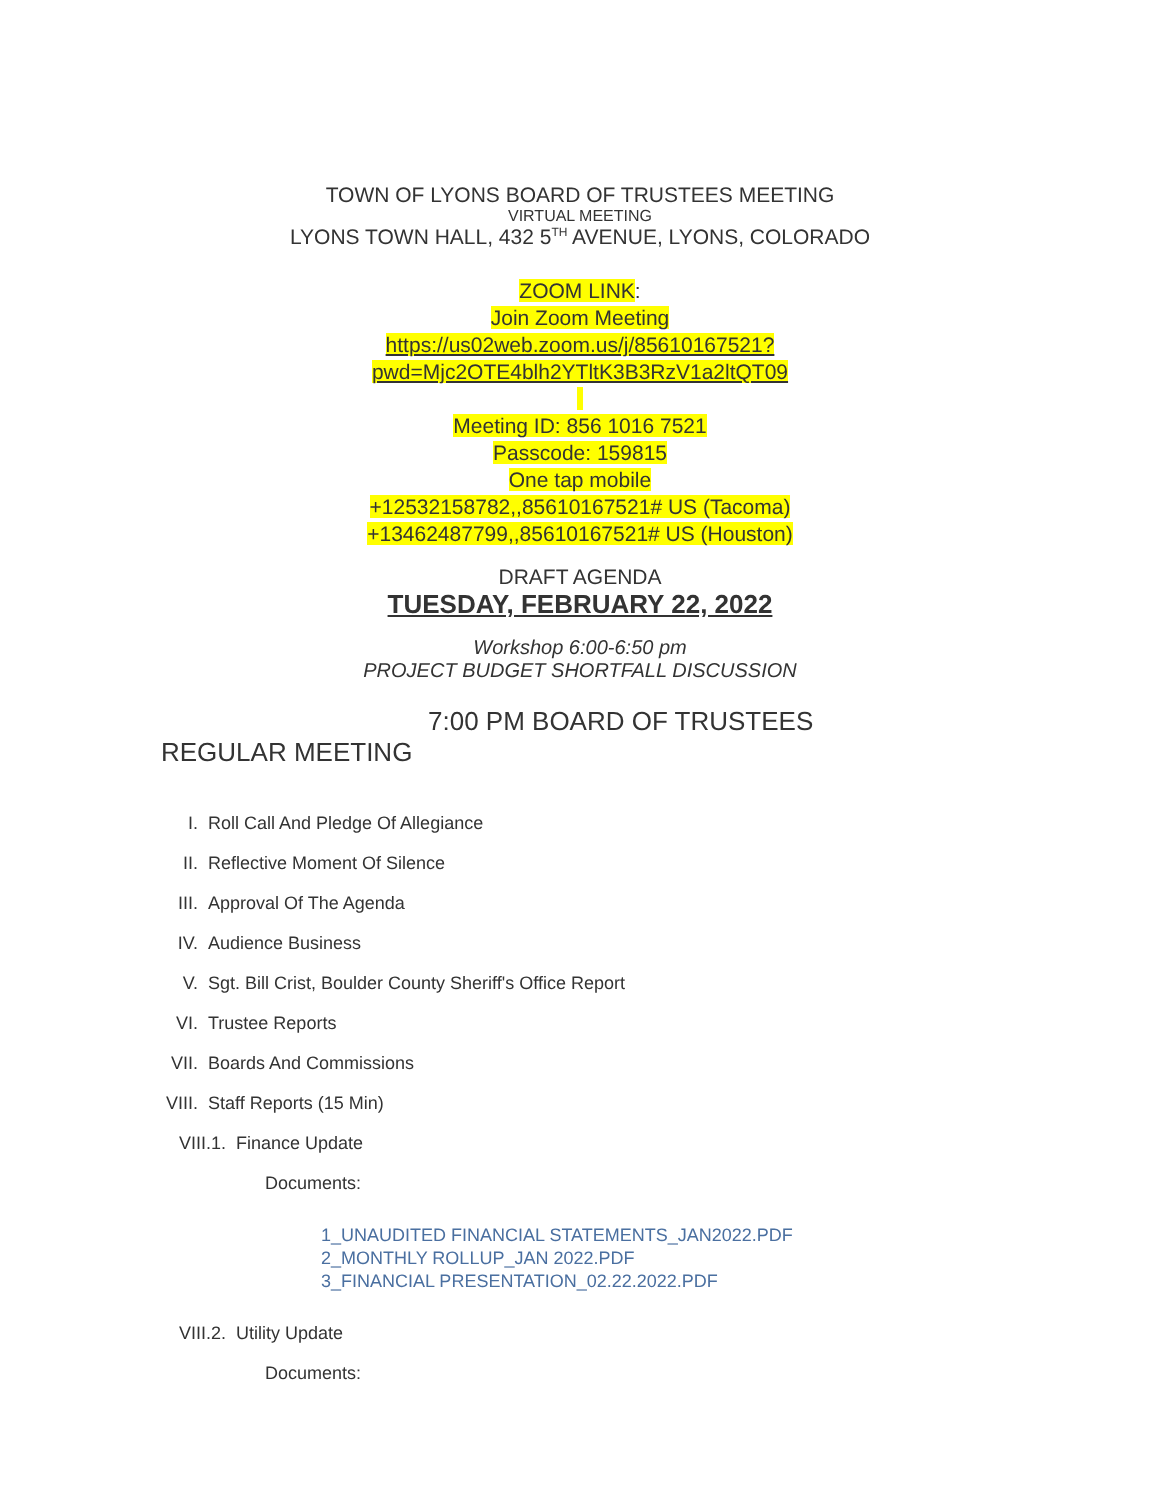TOWN OF LYONS BOARD OF TRUSTEES MEETING
VIRTUAL MEETING
LYONS TOWN HALL, 432 5<sup>TH</sup> AVENUE, LYONS, COLORADO
ZOOM LINK:
Join Zoom Meeting
https://us02web.zoom.us/j/85610167521?
pwd=Mjc2OTE4blh2YTltK3B3RzV1a2ltQT09
Meeting ID: 856 1016 7521
Passcode: 159815
One tap mobile
+12532158782,,85610167521# US (Tacoma)
+13462487799,,85610167521# US (Houston)
DRAFT AGENDA
TUESDAY, FEBRUARY 22, 2022
Workshop 6:00-6:50 pm
PROJECT BUDGET SHORTFALL DISCUSSION
7:00 PM BOARD OF TRUSTEES
REGULAR MEETING
I. Roll Call And Pledge Of Allegiance
II. Reflective Moment Of Silence
III. Approval Of The Agenda
IV. Audience Business
V. Sgt. Bill Crist, Boulder County Sheriff's Office Report
VI. Trustee Reports
VII. Boards And Commissions
VIII. Staff Reports (15 Min)
VIII.1. Finance Update
Documents:
1_UNAUDITED FINANCIAL STATEMENTS_JAN2022.PDF
2_MONTHLY ROLLUP_JAN 2022.PDF
3_FINANCIAL PRESENTATION_02.22.2022.PDF
VIII.2. Utility Update
Documents: